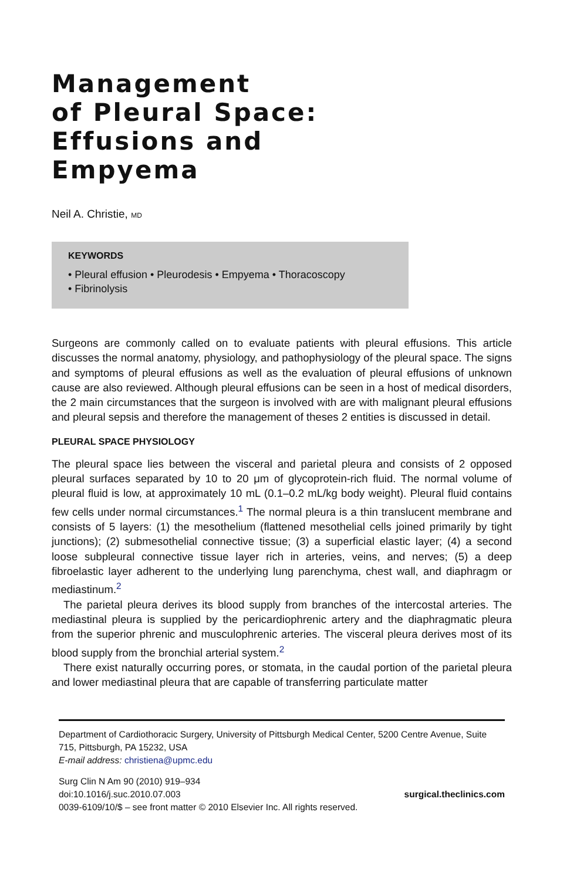Management
of Pleural Space:
Effusions and
Empyema
Neil A. Christie, MD
KEYWORDS
• Pleural effusion • Pleurodesis • Empyema • Thoracoscopy
• Fibrinolysis
Surgeons are commonly called on to evaluate patients with pleural effusions. This article discusses the normal anatomy, physiology, and pathophysiology of the pleural space. The signs and symptoms of pleural effusions as well as the evaluation of pleural effusions of unknown cause are also reviewed. Although pleural effusions can be seen in a host of medical disorders, the 2 main circumstances that the surgeon is involved with are with malignant pleural effusions and pleural sepsis and therefore the management of theses 2 entities is discussed in detail.
PLEURAL SPACE PHYSIOLOGY
The pleural space lies between the visceral and parietal pleura and consists of 2 opposed pleural surfaces separated by 10 to 20 μm of glycoprotein-rich fluid. The normal volume of pleural fluid is low, at approximately 10 mL (0.1–0.2 mL/kg body weight). Pleural fluid contains few cells under normal circumstances.<sup>1</sup> The normal pleura is a thin translucent membrane and consists of 5 layers: (1) the mesothelium (flattened mesothelial cells joined primarily by tight junctions); (2) submesothelial connective tissue; (3) a superficial elastic layer; (4) a second loose subpleural connective tissue layer rich in arteries, veins, and nerves; (5) a deep fibroelastic layer adherent to the underlying lung parenchyma, chest wall, and diaphragm or mediastinum.<sup>2</sup>
The parietal pleura derives its blood supply from branches of the intercostal arteries. The mediastinal pleura is supplied by the pericardiophrenic artery and the diaphragmatic pleura from the superior phrenic and musculophrenic arteries. The visceral pleura derives most of its blood supply from the bronchial arterial system.<sup>2</sup>
There exist naturally occurring pores, or stomata, in the caudal portion of the parietal pleura and lower mediastinal pleura that are capable of transferring particulate matter
Department of Cardiothoracic Surgery, University of Pittsburgh Medical Center, 5200 Centre Avenue, Suite 715, Pittsburgh, PA 15232, USA
E-mail address: christiena@upmc.edu
Surg Clin N Am 90 (2010) 919–934
doi:10.1016/j.suc.2010.07.003 surgical.theclinics.com
0039-6109/10/$ – see front matter © 2010 Elsevier Inc. All rights reserved.